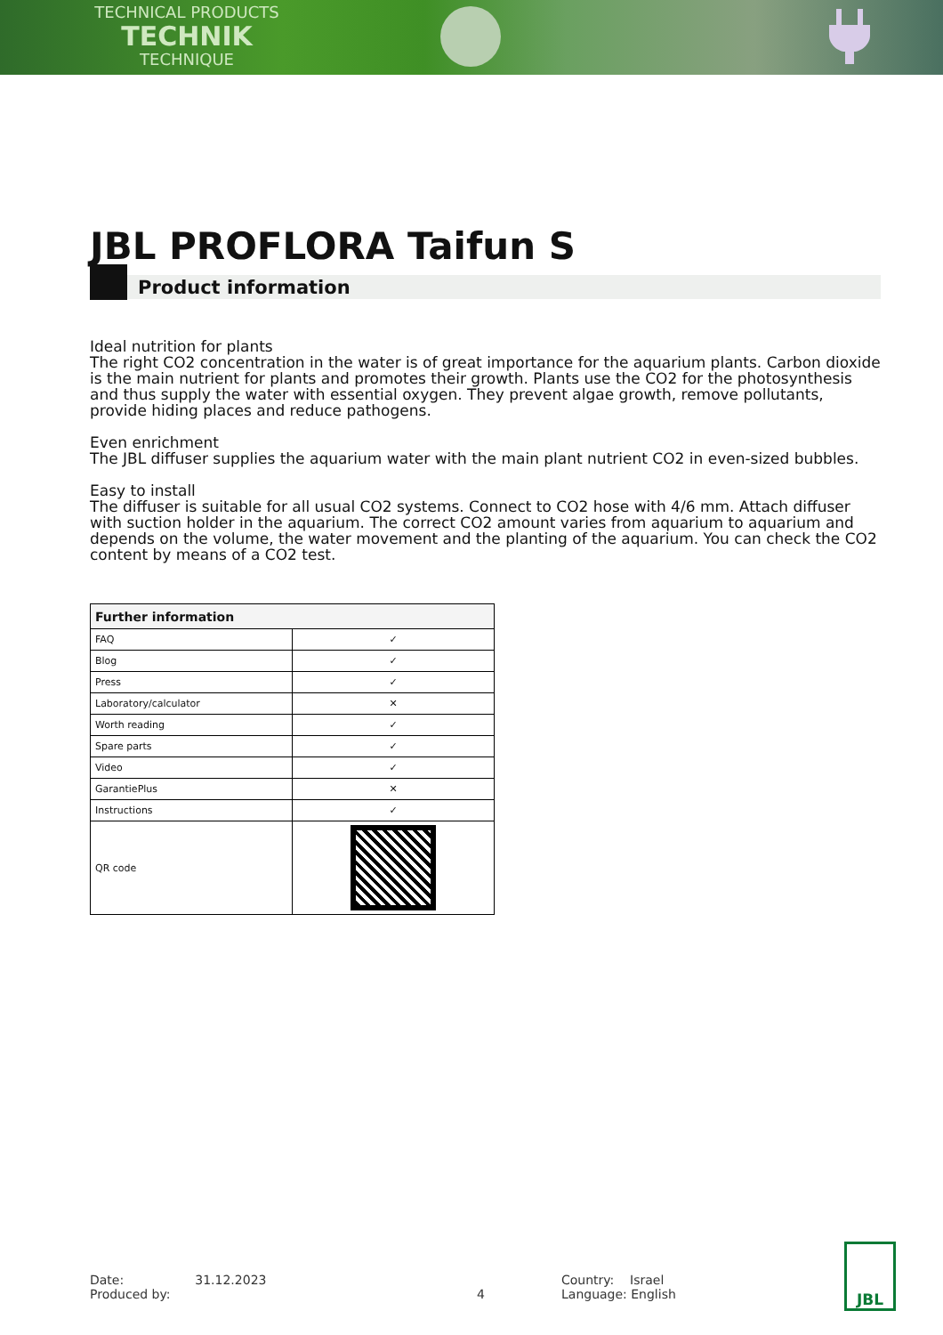TECHNICAL PRODUCTS
TECHNIK
TECHNIQUE
JBL PROFLORA Taifun S
Product information
Ideal nutrition for plants
The right CO2 concentration in the water is of great importance for the aquarium plants. Carbon dioxide is the main nutrient for plants and promotes their growth. Plants use the CO2 for the photosynthesis and thus supply the water with essential oxygen. They prevent algae growth, remove pollutants, provide hiding places and reduce pathogens.
Even enrichment
The JBL diffuser supplies the aquarium water with the main plant nutrient CO2 in even-sized bubbles.
Easy to install
The diffuser is suitable for all usual CO2 systems. Connect to CO2 hose with 4/6 mm. Attach diffuser with suction holder in the aquarium. The correct CO2 amount varies from aquarium to aquarium and depends on the volume, the water movement and the planting of the aquarium. You can check the CO2 content by means of a CO2 test.
| Further information | |
| --- | --- |
| FAQ | ✓ |
| Blog | ✓ |
| Press | ✓ |
| Laboratory/calculator | ✕ |
| Worth reading | ✓ |
| Spare parts | ✓ |
| Video | ✓ |
| GarantiePlus | ✕ |
| Instructions | ✓ |
| QR code | |
Date: 31.12.2023
Produced by: 4
Country: Israel
Language: English
JBL